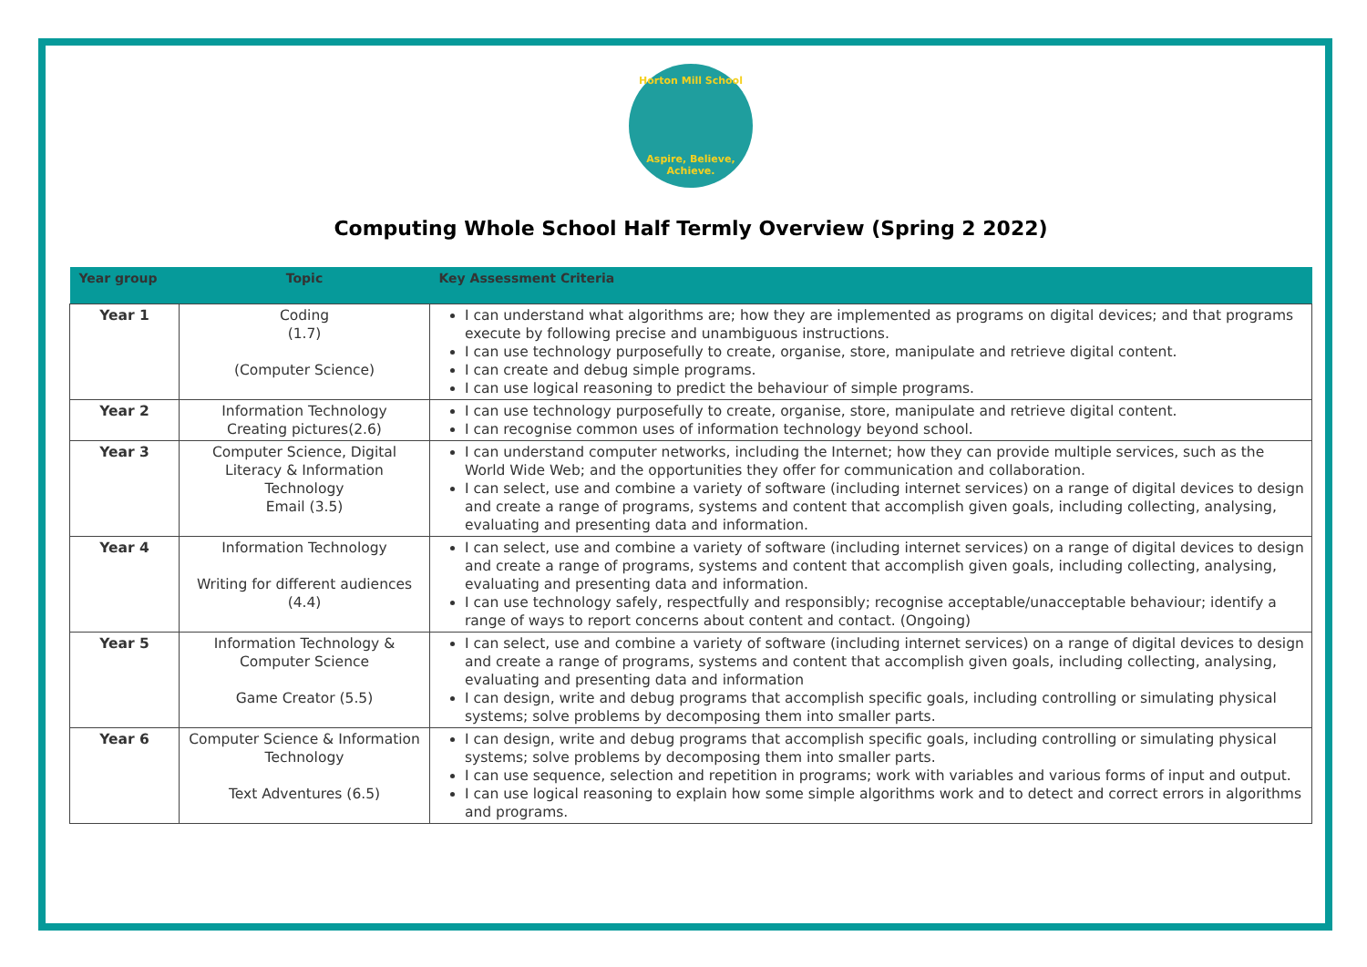Horton Mill School
Aspire, Believe, Achieve.
Computing Whole School Half Termly Overview (Spring 2 2022)
| Year group | Topic | Key Assessment Criteria |
| --- | --- | --- |
| Year 1 | Coding (1.7) (Computer Science) | I can understand what algorithms are; how they are implemented as programs on digital devices; and that programs execute by following precise and unambiguous instructions. I can use technology purposefully to create, organise, store, manipulate and retrieve digital content. I can create and debug simple programs. I can use logical reasoning to predict the behaviour of simple programs. |
| Year 2 | Information Technology Creating pictures(2.6) | I can use technology purposefully to create, organise, store, manipulate and retrieve digital content. I can recognise common uses of information technology beyond school. |
| Year 3 | Computer Science, Digital Literacy & Information Technology Email (3.5) | I can understand computer networks, including the Internet; how they can provide multiple services, such as the World Wide Web; and the opportunities they offer for communication and collaboration. I can select, use and combine a variety of software (including internet services) on a range of digital devices to design and create a range of programs, systems and content that accomplish given goals, including collecting, analysing, evaluating and presenting data and information. |
| Year 4 | Information Technology Writing for different audiences (4.4) | I can select, use and combine a variety of software (including internet services) on a range of digital devices to design and create a range of programs, systems and content that accomplish given goals, including collecting, analysing, evaluating and presenting data and information. I can use technology safely, respectfully and responsibly; recognise acceptable/unacceptable behaviour; identify a range of ways to report concerns about content and contact. (Ongoing) |
| Year 5 | Information Technology & Computer Science Game Creator (5.5) | I can select, use and combine a variety of software (including internet services) on a range of digital devices to design and create a range of programs, systems and content that accomplish given goals, including collecting, analysing, evaluating and presenting data and information I can design, write and debug programs that accomplish specific goals, including controlling or simulating physical systems; solve problems by decomposing them into smaller parts. |
| Year 6 | Computer Science & Information Technology Text Adventures (6.5) | I can design, write and debug programs that accomplish specific goals, including controlling or simulating physical systems; solve problems by decomposing them into smaller parts. I can use sequence, selection and repetition in programs; work with variables and various forms of input and output. I can use logical reasoning to explain how some simple algorithms work and to detect and correct errors in algorithms and programs. |